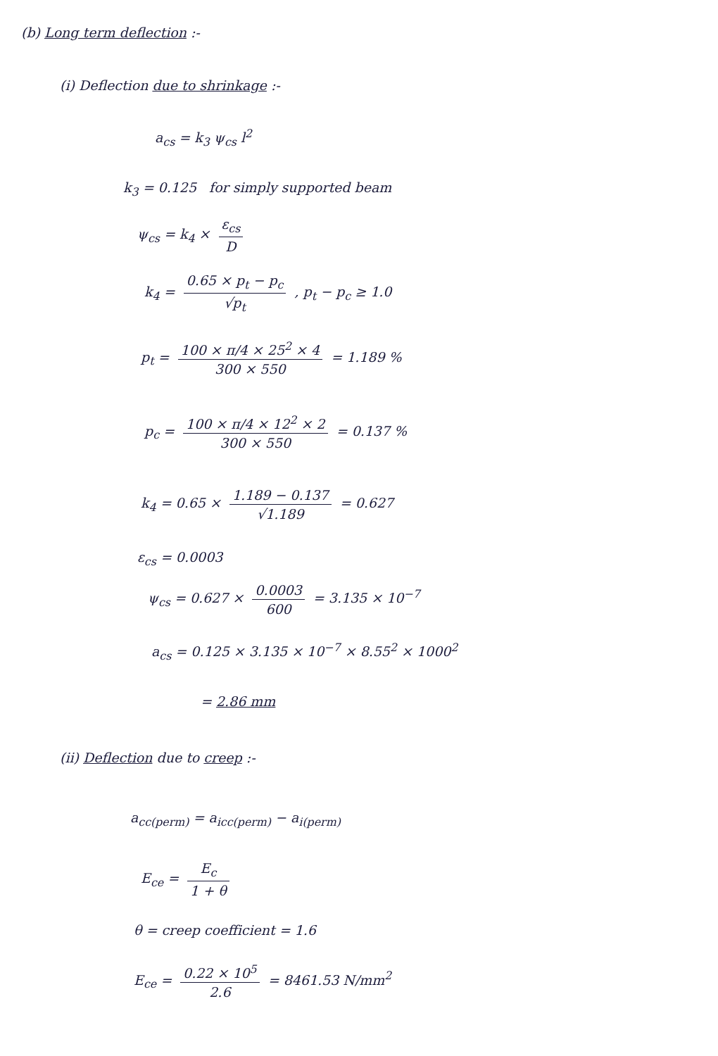(b) Long term deflection :-
(i) Deflection due to shrinkage :-
a<sub>cs</sub> = k<sub>3</sub> ψ<sub>cs</sub> l<sup>2</sup>
k<sub>3</sub> = 0.125 for simply supported beam
ψ<sub>cs</sub> = k<sub>4</sub> × ε<sub>cs</sub> D
k<sub>4</sub> = 0.65 × p<sub>t</sub> − p<sub>c</sub> √p<sub>t</sub> , p<sub>t</sub> − p<sub>c</sub> ≥ 1.0
p<sub>t</sub> = 100 × π/4 × 25<sup>2</sup> × 4 300 × 550 = 1.189 %
p<sub>c</sub> = 100 × π/4 × 12<sup>2</sup> × 2 300 × 550 = 0.137 %
k<sub>4</sub> = 0.65 × 1.189 − 0.137 √1.189 = 0.627
ε<sub>cs</sub> = 0.0003
ψ<sub>cs</sub> = 0.627 × 0.0003 600 = 3.135 × 10<sup>−7</sup>
a<sub>cs</sub> = 0.125 × 3.135 × 10<sup>−7</sup> × 8.55<sup>2</sup> × 1000<sup>2</sup>
= 2.86 mm
(ii) Deflection due to creep :-
a<sub>cc(perm)</sub> = a<sub>icc(perm)</sub> − a<sub>i(perm)</sub>
E<sub>ce</sub> = E<sub>c</sub> 1 + θ
θ = creep coefficient = 1.6
E<sub>ce</sub> = 0.22 × 10<sup>5</sup> 2.6 = 8461.53 N/mm<sup>2</sup>